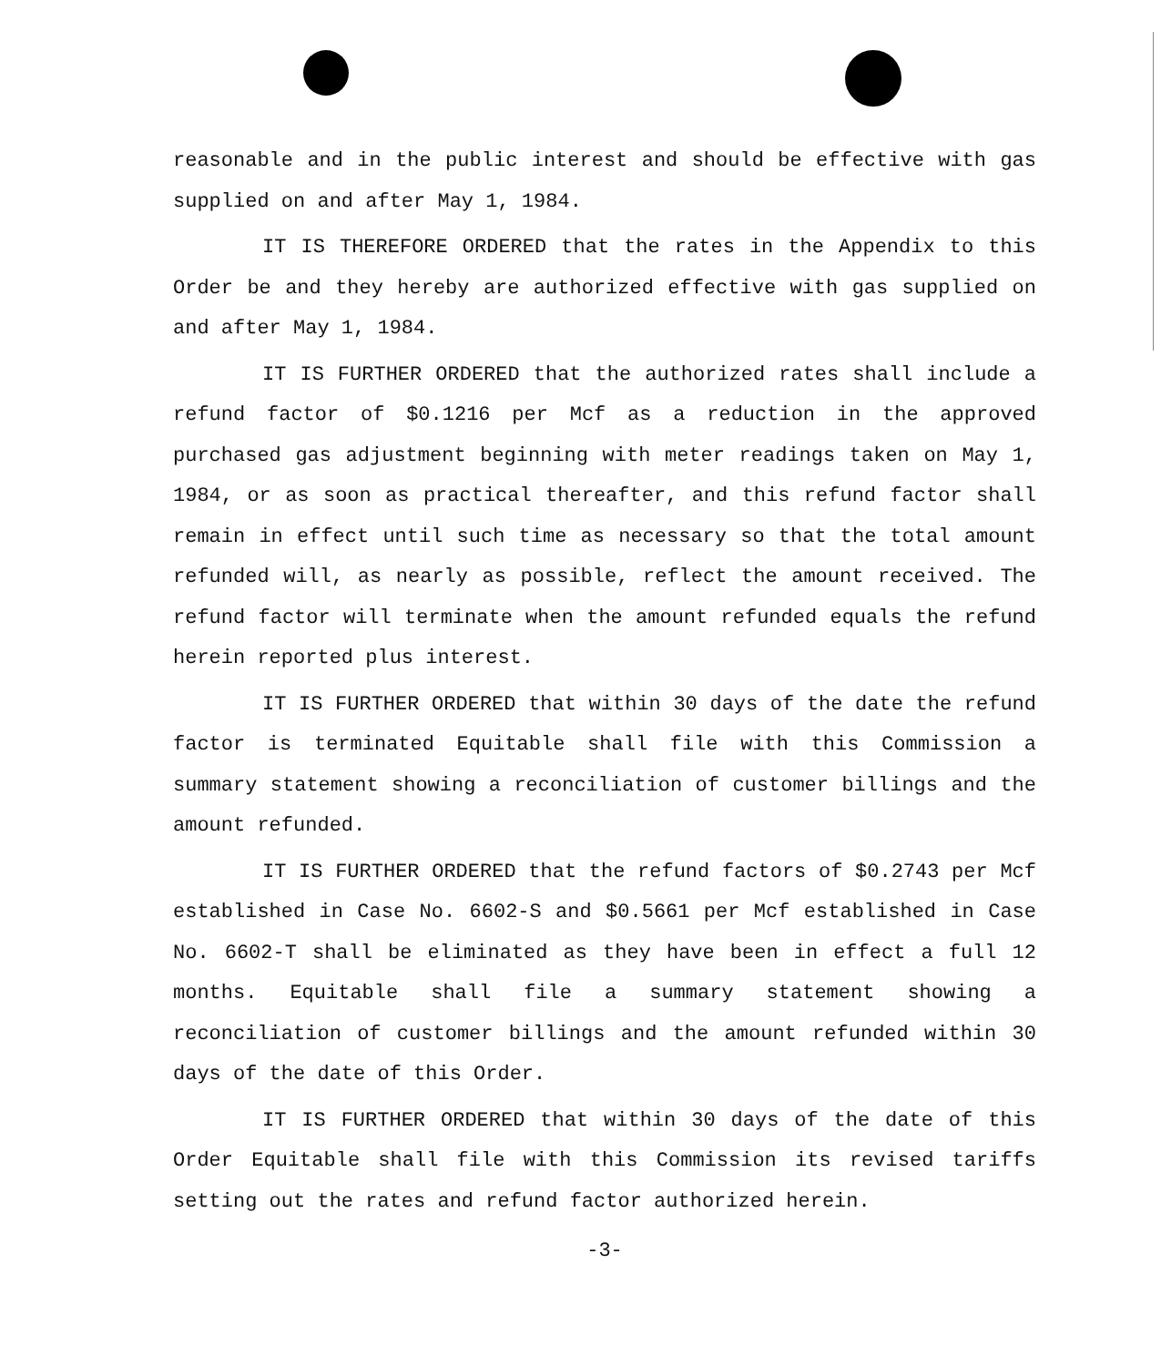reasonable and in the public interest and should be effective with gas supplied on and after May 1, 1984.
IT IS THEREFORE ORDERED that the rates in the Appendix to this Order be and they hereby are authorized effective with gas supplied on and after May 1, 1984.
IT IS FURTHER ORDERED that the authorized rates shall include a refund factor of $0.1216 per Mcf as a reduction in the approved purchased gas adjustment beginning with meter readings taken on May 1, 1984, or as soon as practical thereafter, and this refund factor shall remain in effect until such time as necessary so that the total amount refunded will, as nearly as possible, reflect the amount received. The refund factor will terminate when the amount refunded equals the refund herein reported plus interest.
IT IS FURTHER ORDERED that within 30 days of the date the refund factor is terminated Equitable shall file with this Commission a summary statement showing a reconciliation of customer billings and the amount refunded.
IT IS FURTHER ORDERED that the refund factors of $0.2743 per Mcf established in Case No. 6602-S and $0.5661 per Mcf established in Case No. 6602-T shall be eliminated as they have been in effect a full 12 months. Equitable shall file a summary statement showing a reconciliation of customer billings and the amount refunded within 30 days of the date of this Order.
IT IS FURTHER ORDERED that within 30 days of the date of this Order Equitable shall file with this Commission its revised tariffs setting out the rates and refund factor authorized herein.
-3-